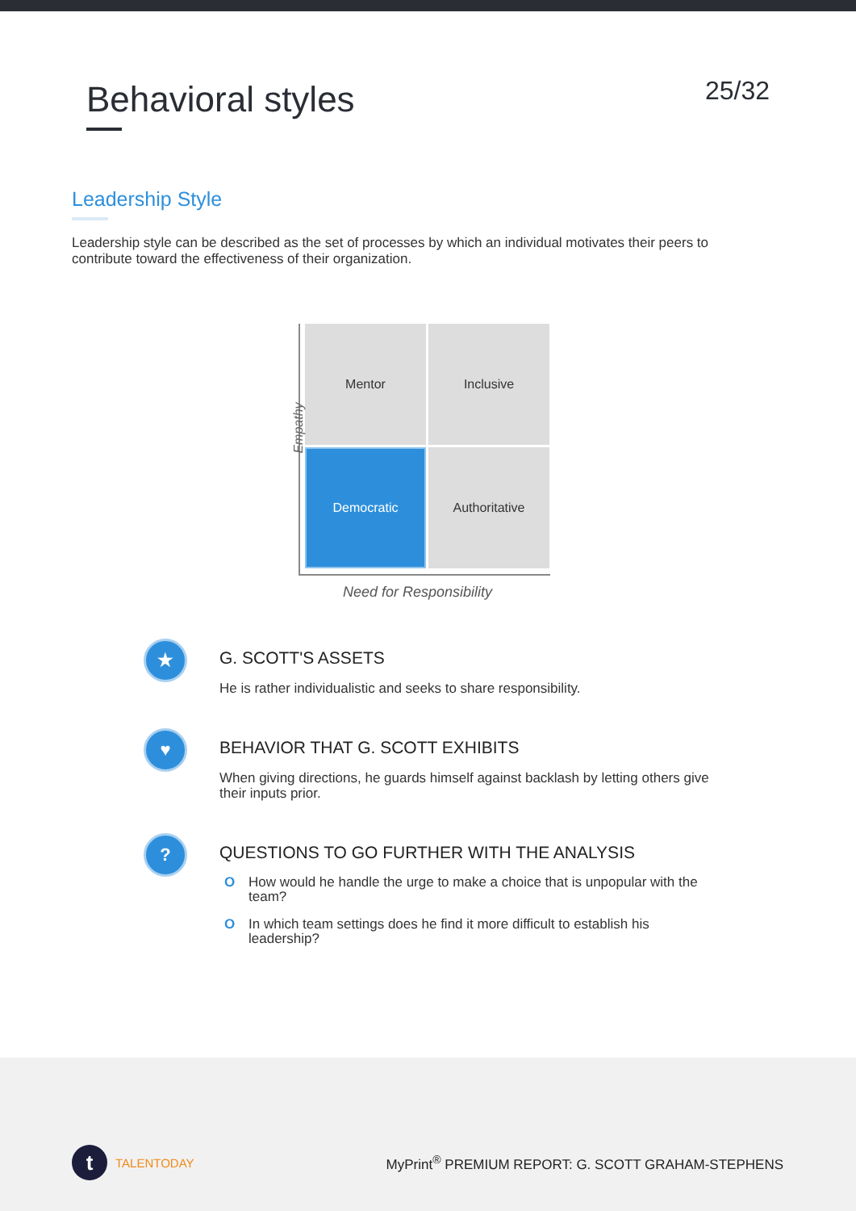Behavioral styles
25/32
Leadership Style
Leadership style can be described as the set of processes by which an individual motivates their peers to contribute toward the effectiveness of their organization.
Mentor
Inclusive
Democratic
Authoritative
Empathy
Need for Responsibility
★
G. SCOTT'S ASSETS
He is rather individualistic and seeks to share responsibility.
♥
BEHAVIOR THAT G. SCOTT EXHIBITS
When giving directions, he guards himself against backlash by letting others give their inputs prior.
?
QUESTIONS TO GO FURTHER WITH THE ANALYSIS
O How would he handle the urge to make a choice that is unpopular with the team?
O In which team settings does he find it more difficult to establish his leadership?
t
TALENTODAY
MyPrint<sup>®</sup> PREMIUM REPORT: G. SCOTT GRAHAM-STEPHENS